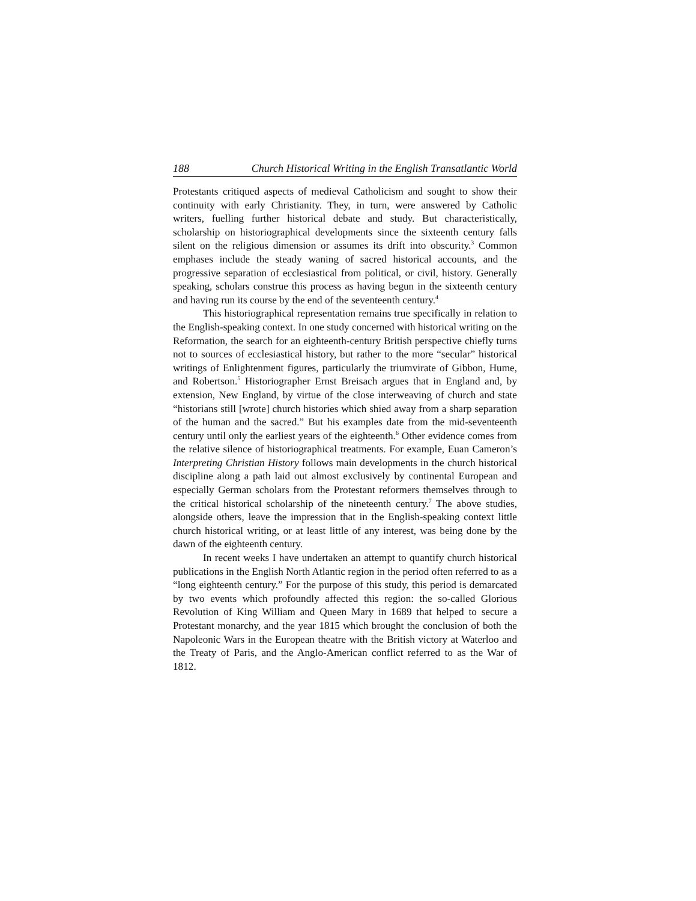188 Church Historical Writing in the English Transatlantic World
Protestants critiqued aspects of medieval Catholicism and sought to show their continuity with early Christianity. They, in turn, were answered by Catholic writers, fuelling further historical debate and study. But characteristically, scholarship on historiographical developments since the sixteenth century falls silent on the religious dimension or assumes its drift into obscurity.<sup>3</sup> Common emphases include the steady waning of sacred historical accounts, and the progressive separation of ecclesiastical from political, or civil, history. Generally speaking, scholars construe this process as having begun in the sixteenth century and having run its course by the end of the seventeenth century.<sup>4</sup>
This historiographical representation remains true specifically in relation to the English-speaking context. In one study concerned with historical writing on the Reformation, the search for an eighteenth-century British perspective chiefly turns not to sources of ecclesiastical history, but rather to the more “secular” historical writings of Enlightenment figures, particularly the triumvirate of Gibbon, Hume, and Robertson.<sup>5</sup> Historiographer Ernst Breisach argues that in England and, by extension, New England, by virtue of the close interweaving of church and state “historians still [wrote] church histories which shied away from a sharp separation of the human and the sacred.” But his examples date from the mid-seventeenth century until only the earliest years of the eighteenth.<sup>6</sup> Other evidence comes from the relative silence of historiographical treatments. For example, Euan Cameron’s Interpreting Christian History follows main developments in the church historical discipline along a path laid out almost exclusively by continental European and especially German scholars from the Protestant reformers themselves through to the critical historical scholarship of the nineteenth century.<sup>7</sup> The above studies, alongside others, leave the impression that in the English-speaking context little church historical writing, or at least little of any interest, was being done by the dawn of the eighteenth century.
In recent weeks I have undertaken an attempt to quantify church historical publications in the English North Atlantic region in the period often referred to as a “long eighteenth century.” For the purpose of this study, this period is demarcated by two events which profoundly affected this region: the so-called Glorious Revolution of King William and Queen Mary in 1689 that helped to secure a Protestant monarchy, and the year 1815 which brought the conclusion of both the Napoleonic Wars in the European theatre with the British victory at Waterloo and the Treaty of Paris, and the Anglo-American conflict referred to as the War of 1812.